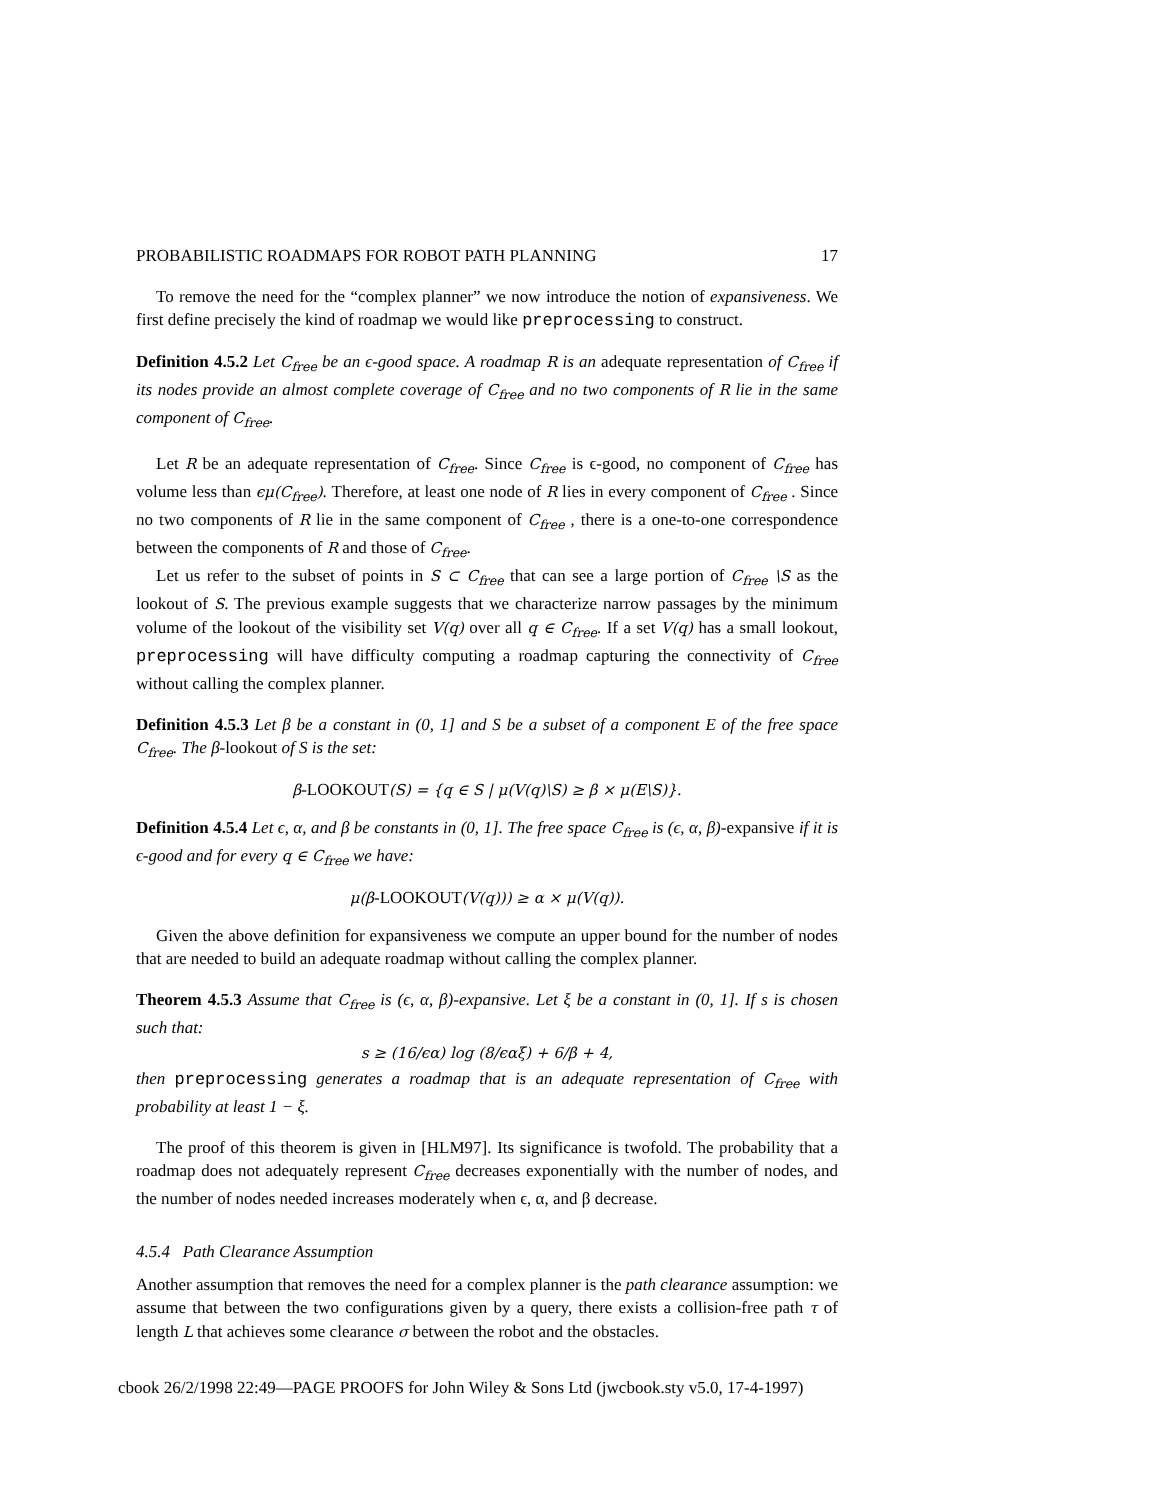PROBABILISTIC ROADMAPS FOR ROBOT PATH PLANNING 17
To remove the need for the “complex planner” we now introduce the notion of expansiveness. We first define precisely the kind of roadmap we would like preprocessing to construct.
Definition 4.5.2 Let C<sub>free</sub> be an ϵ-good space. A roadmap R is an adequate representation of C<sub>free</sub> if its nodes provide an almost complete coverage of C<sub>free</sub> and no two components of R lie in the same component of C<sub>free</sub>.
Let R be an adequate representation of C<sub>free</sub>. Since C<sub>free</sub> is ϵ-good, no component of C<sub>free</sub> has volume less than ϵμ(C<sub>free</sub>). Therefore, at least one node of R lies in every component of C<sub>free</sub> . Since no two components of R lie in the same component of C<sub>free</sub> , there is a one-to-one correspondence between the components of R and those of C<sub>free</sub>.
Let us refer to the subset of points in S ⊂ C<sub>free</sub> that can see a large portion of C<sub>free</sub> \S as the lookout of S. The previous example suggests that we characterize narrow passages by the minimum volume of the lookout of the visibility set V(q) over all q ∈ C<sub>free</sub>. If a set V(q) has a small lookout, preprocessing will have difficulty computing a roadmap capturing the connectivity of C<sub>free</sub> without calling the complex planner.
Definition 4.5.3 Let β be a constant in (0, 1] and S be a subset of a component E of the free space C<sub>free</sub>. The β-lookout of S is the set:
β-LOOKOUT(S) = {q ∈ S | μ(V(q)\S) ≥ β × μ(E\S)}.
Definition 4.5.4 Let ϵ, α, and β be constants in (0, 1]. The free space C<sub>free</sub> is (ϵ, α, β)-expansive if it is ϵ-good and for every q ∈ C<sub>free</sub> we have:
μ(β-LOOKOUT(V(q))) ≥ α × μ(V(q)).
Given the above definition for expansiveness we compute an upper bound for the number of nodes that are needed to build an adequate roadmap without calling the complex planner.
Theorem 4.5.3 Assume that C<sub>free</sub> is (ϵ, α, β)-expansive. Let ξ be a constant in (0, 1]. If s is chosen such that:
s ≥ (16/ϵα) log (8/ϵαξ) + 6/β + 4,
then preprocessing generates a roadmap that is an adequate representation of C<sub>free</sub> with probability at least 1 − ξ.
The proof of this theorem is given in [HLM97]. Its significance is twofold. The probability that a roadmap does not adequately represent C<sub>free</sub> decreases exponentially with the number of nodes, and the number of nodes needed increases moderately when ϵ, α, and β decrease.
4.5.4 Path Clearance Assumption
Another assumption that removes the need for a complex planner is the path clearance assumption: we assume that between the two configurations given by a query, there exists a collision-free path τ of length L that achieves some clearance σ between the robot and the obstacles.
cbook 26/2/1998 22:49—PAGE PROOFS for John Wiley & Sons Ltd (jwcbook.sty v5.0, 17-4-1997)